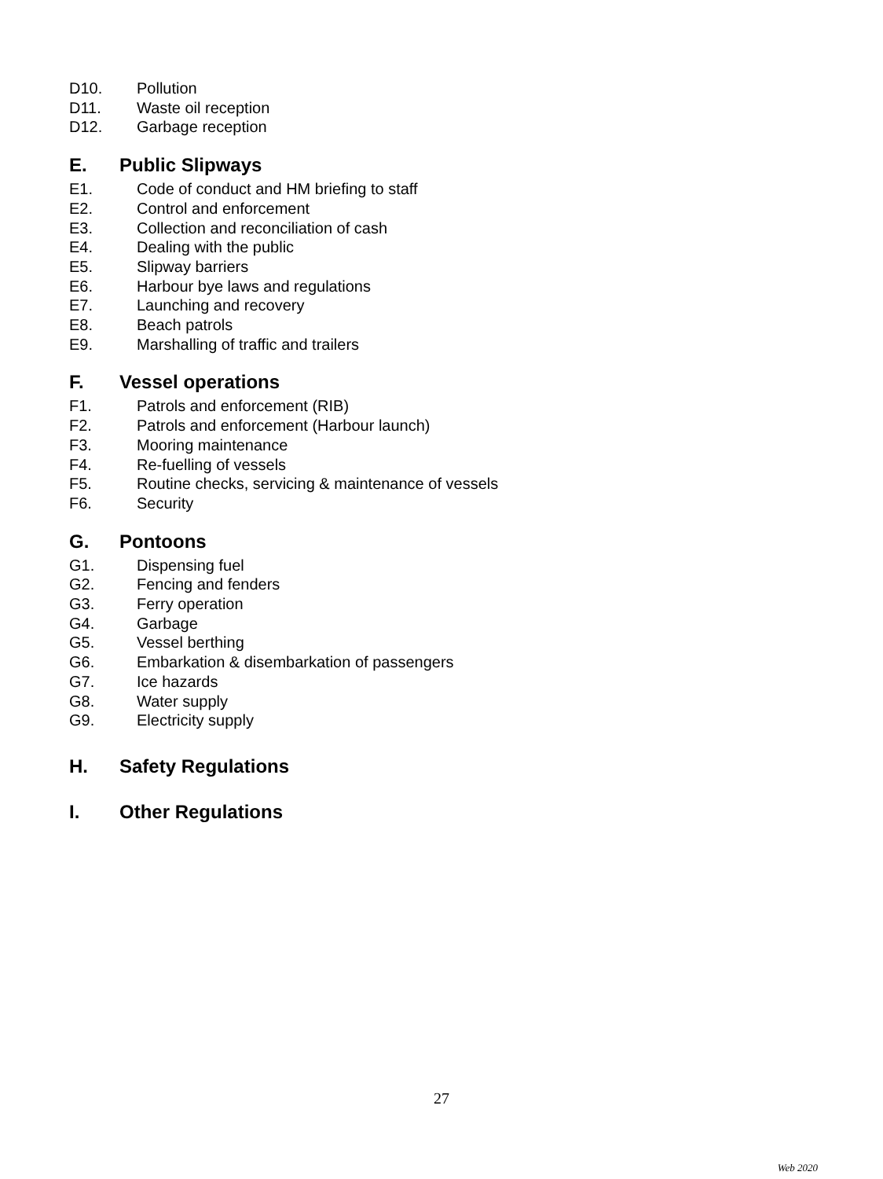D10. Pollution
D11. Waste oil reception
D12. Garbage reception
E. Public Slipways
E1. Code of conduct and HM briefing to staff
E2. Control and enforcement
E3. Collection and reconciliation of cash
E4. Dealing with the public
E5. Slipway barriers
E6. Harbour bye laws and regulations
E7. Launching and recovery
E8. Beach patrols
E9. Marshalling of traffic and trailers
F. Vessel operations
F1. Patrols and enforcement (RIB)
F2. Patrols and enforcement (Harbour launch)
F3. Mooring maintenance
F4. Re-fuelling of vessels
F5. Routine checks, servicing & maintenance of vessels
F6. Security
G. Pontoons
G1. Dispensing fuel
G2. Fencing and fenders
G3. Ferry operation
G4. Garbage
G5. Vessel berthing
G6. Embarkation & disembarkation of passengers
G7. Ice hazards
G8. Water supply
G9. Electricity supply
H. Safety Regulations
I. Other Regulations
27
Web 2020